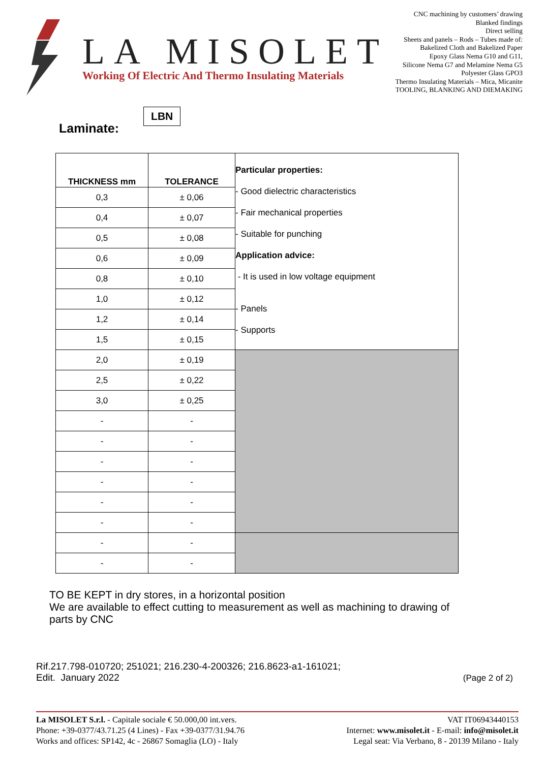LA MISOLET
Working Of Electric And Thermo Insulating Materials
CNC machining by customers’ drawing
Blanked findings
Direct selling
Sheets and panels – Rods – Tubes made of:
Bakelized Cloth and Bakelized Paper
Epoxy Glass Nema G10 and G11,
Silicone Nema G7 and Melamine Nema G5
Polyester Glass GPO3
Thermo Insulating Materials – Mica, Micanite
TOOLING, BLANKING AND DIEMAKING
Laminate: LBN
| THICKNESS mm | TOLERANCE | Particular properties: - Good dielectric characteristics - Fair mechanical properties - Suitable for punching Application advice: - It is used in low voltage equipment - Panels - Supports |
| 0,3 | ± 0,06 | |
| 0,4 | ± 0,07 | |
| 0,5 | ± 0,08 | |
| 0,6 | ± 0,09 | |
| 0,8 | ± 0,10 | |
| 1,0 | ± 0,12 | |
| 1,2 | ± 0,14 | |
| 1,5 | ± 0,15 | |
| 2,0 | ± 0,19 | |
| 2,5 | ± 0,22 | |
| 3,0 | ± 0,25 | |
| - | - | |
| - | - | |
| - | - | |
| - | - | |
| - | - | |
| - | - | |
| - | - | |
| - | - | |
TO BE KEPT in dry stores, in a horizontal position
We are available to effect cutting to measurement as well as machining to drawing of
parts by CNC
Rif.217.798-010720; 251021; 216.230-4-200326; 216.8623-a1-161021;
Edit. January 2022
(Page 2 of 2)
La MISOLET S.r.l. - Capitale sociale € 50.000,00 int.vers.
Phone: +39-0377/43.71.25 (4 Lines) - Fax +39-0377/31.94.76
Works and offices: SP142, 4c - 26867 Somaglia (LO) - Italy
VAT IT06943440153
Internet: www.misolet.it - E-mail: info@misolet.it
Legal seat: Via Verbano, 8 - 20139 Milano - Italy